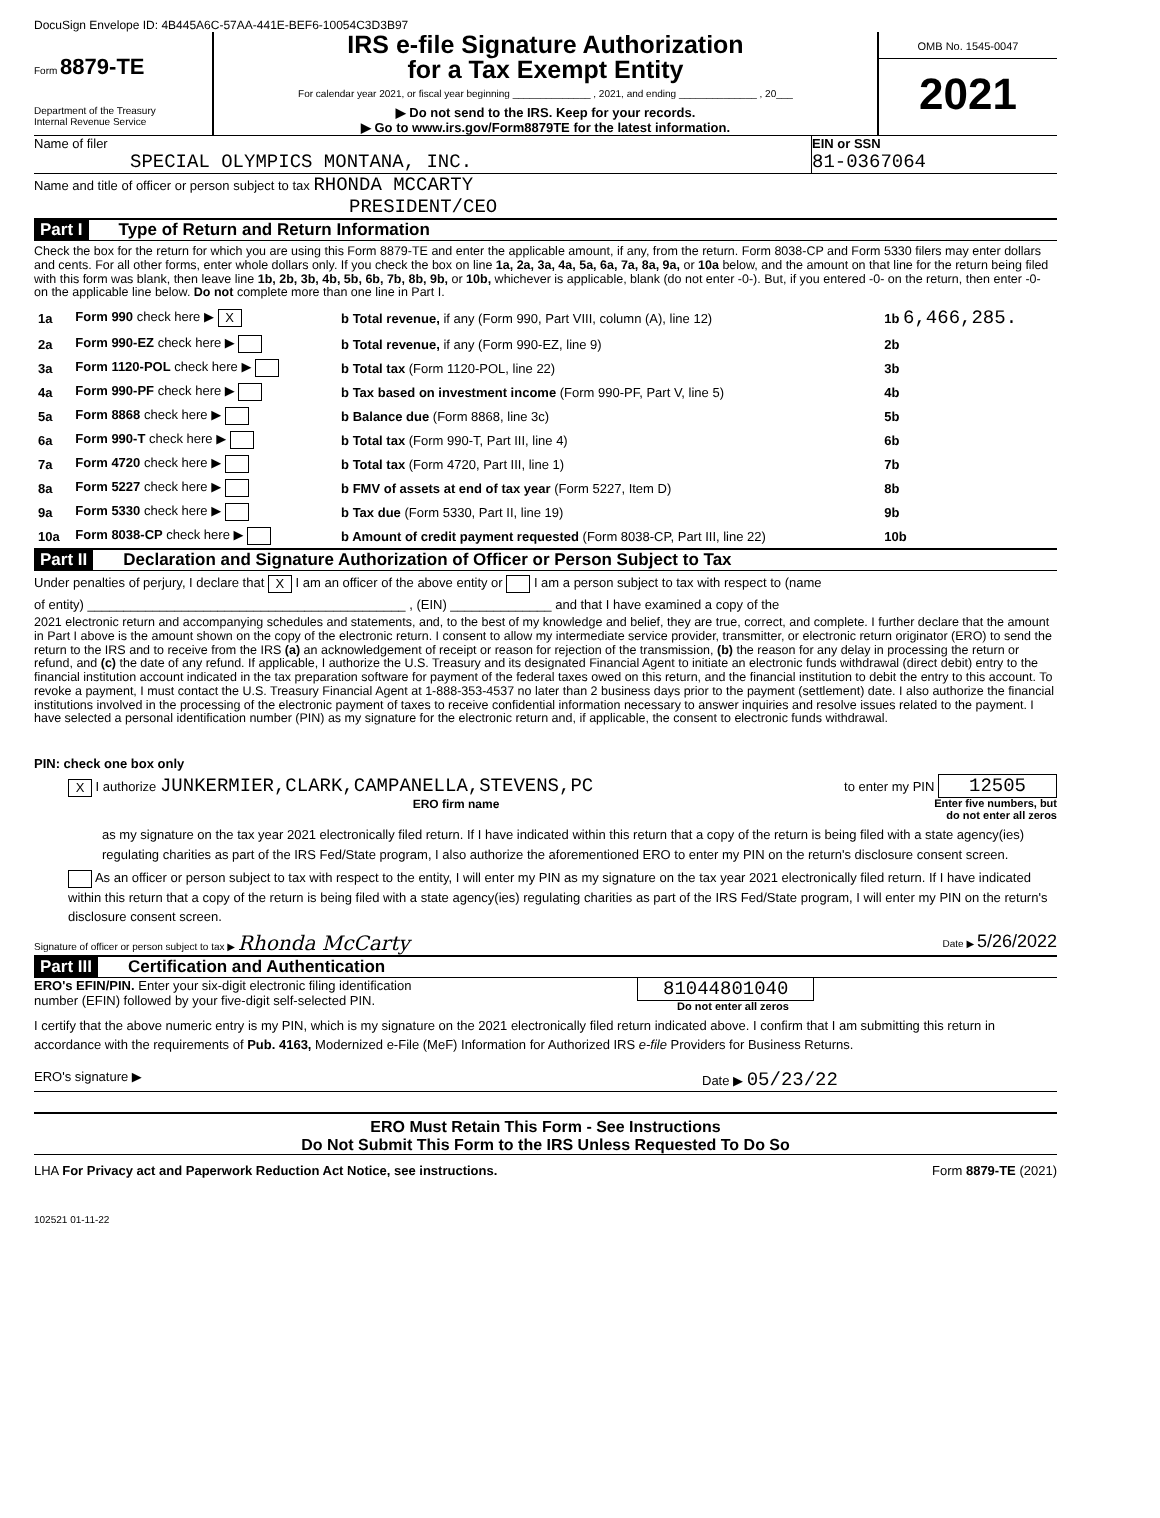DocuSign Envelope ID: 4B445A6C-57AA-441E-BEF6-10054C3D3B97
Form 8879-TE
Department of the Treasury
Internal Revenue Service
IRS e-file Signature Authorization
for a Tax Exempt Entity
For calendar year 2021, or fiscal year beginning ______________ , 2021, and ending ______________ , 20___
▶ Do not send to the IRS. Keep for your records.
▶ Go to www.irs.gov/Form8879TE for the latest information.
OMB No. 1545-0047
2021
Name of filer
SPECIAL OLYMPICS MONTANA, INC.
EIN or SSN
81-0367064
Name and title of officer or person subject to tax RHONDA MCCARTY
PRESIDENT/CEO
Part I Type of Return and Return Information
Check the box for the return for which you are using this Form 8879-TE and enter the applicable amount, if any, from the return. Form 8038-CP and Form 5330 filers may enter dollars and cents. For all other forms, enter whole dollars only. If you check the box on line 1a, 2a, 3a, 4a, 5a, 6a, 7a, 8a, 9a, or 10a below, and the amount on that line for the return being filed with this form was blank, then leave line 1b, 2b, 3b, 4b, 5b, 6b, 7b, 8b, 9b, or 10b, whichever is applicable, blank (do not enter -0-). But, if you entered -0- on the return, then enter -0- on the applicable line below. Do not complete more than one line in Part I.
| 1a | Form 990 check here ▶ X | b Total revenue, if any (Form 990, Part VIII, column (A), line 12) | 1b 6,466,285. |
| 2a | Form 990-EZ check here ▶ | b Total revenue, if any (Form 990-EZ, line 9) | 2b |
| 3a | Form 1120-POL check here ▶ | b Total tax (Form 1120-POL, line 22) | 3b |
| 4a | Form 990-PF check here ▶ | b Tax based on investment income (Form 990-PF, Part V, line 5) | 4b |
| 5a | Form 8868 check here ▶ | b Balance due (Form 8868, line 3c) | 5b |
| 6a | Form 990-T check here ▶ | b Total tax (Form 990-T, Part III, line 4) | 6b |
| 7a | Form 4720 check here ▶ | b Total tax (Form 4720, Part III, line 1) | 7b |
| 8a | Form 5227 check here ▶ | b FMV of assets at end of tax year (Form 5227, Item D) | 8b |
| 9a | Form 5330 check here ▶ | b Tax due (Form 5330, Part II, line 19) | 9b |
| 10a | Form 8038-CP check here ▶ | b Amount of credit payment requested (Form 8038-CP, Part III, line 22) | 10b |
Part II Declaration and Signature Authorization of Officer or Person Subject to Tax
Under penalties of perjury, I declare that X I am an officer of the above entity or I am a person subject to tax with respect to (name
of entity) ____________________________________________ , (EIN) ______________ and that I have examined a copy of the
2021 electronic return and accompanying schedules and statements, and, to the best of my knowledge and belief, they are true, correct, and complete. I further declare that the amount in Part I above is the amount shown on the copy of the electronic return. I consent to allow my intermediate service provider, transmitter, or electronic return originator (ERO) to send the return to the IRS and to receive from the IRS (a) an acknowledgement of receipt or reason for rejection of the transmission, (b) the reason for any delay in processing the return or refund, and (c) the date of any refund. If applicable, I authorize the U.S. Treasury and its designated Financial Agent to initiate an electronic funds withdrawal (direct debit) entry to the financial institution account indicated in the tax preparation software for payment of the federal taxes owed on this return, and the financial institution to debit the entry to this account. To revoke a payment, I must contact the U.S. Treasury Financial Agent at 1-888-353-4537 no later than 2 business days prior to the payment (settlement) date. I also authorize the financial institutions involved in the processing of the electronic payment of taxes to receive confidential information necessary to answer inquiries and resolve issues related to the payment. I have selected a personal identification number (PIN) as my signature for the electronic return and, if applicable, the consent to electronic funds withdrawal.
PIN: check one box only
X I authorize JUNKERMIER,CLARK,CAMPANELLA,STEVENS,PC
ERO firm name
to enter my PIN 12505
Enter five numbers, but
do not enter all zeros
as my signature on the tax year 2021 electronically filed return. If I have indicated within this return that a copy of the return is being filed with a state agency(ies) regulating charities as part of the IRS Fed/State program, I also authorize the aforementioned ERO to enter my PIN on the return's disclosure consent screen.
As an officer or person subject to tax with respect to the entity, I will enter my PIN as my signature on the tax year 2021 electronically filed return. If I have indicated within this return that a copy of the return is being filed with a state agency(ies) regulating charities as part of the IRS Fed/State program, I will enter my PIN on the return's disclosure consent screen.
Signature of officer or person subject to tax ▶ Rhonda McCarty
Date ▶ 5/26/2022
Part III Certification and Authentication
ERO's EFIN/PIN. Enter your six-digit electronic filing identification
number (EFIN) followed by your five-digit self-selected PIN.
81044801040
Do not enter all zeros
I certify that the above numeric entry is my PIN, which is my signature on the 2021 electronically filed return indicated above. I confirm that I am submitting this return in accordance with the requirements of Pub. 4163, Modernized e-File (MeF) Information for Authorized IRS e-file Providers for Business Returns.
ERO's signature ▶ Date ▶ 05/23/22
ERO Must Retain This Form - See Instructions
Do Not Submit This Form to the IRS Unless Requested To Do So
LHA For Privacy act and Paperwork Reduction Act Notice, see instructions.
Form 8879-TE (2021)
102521 01-11-22